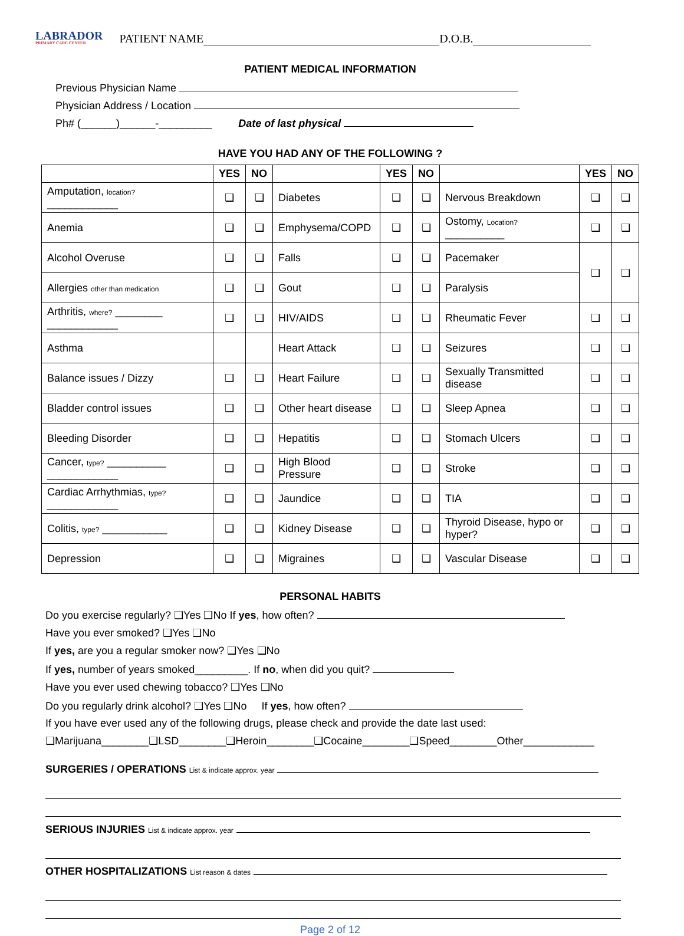LABRADOR
PRIMARY CARE CENTER
PATIENT NAME D.O.B.
PATIENT MEDICAL INFORMATION
Previous Physician Name
Physician Address / Location
Ph# (______)______-_________ Date of last physical
HAVE YOU HAD ANY OF THE FOLLOWING ?
| | YES | NO | | YES | NO | | YES | NO |
| --- | --- | --- | --- | --- | --- | --- | --- | --- |
| Amputation, location? ____________ | ❑ | ❑ | Diabetes | ❑ | ❑ | Nervous Breakdown | ❑ | ❑ |
| Anemia | ❑ | ❑ | Emphysema/COPD | ❑ | ❑ | Ostomy, Location? __________ | ❑ | ❑ |
| Alcohol Overuse | ❑ | ❑ | Falls | ❑ | ❑ | Pacemaker | ❑ | ❑ |
| Allergies other than medication | ❑ | ❑ | Gout | ❑ | ❑ | Paralysis | | |
| Arthritis, where? ________ ____________ | ❑ | ❑ | HIV/AIDS | ❑ | ❑ | Rheumatic Fever | ❑ | ❑ |
| Asthma | | | Heart Attack | ❑ | ❑ | Seizures | ❑ | ❑ |
| Balance issues / Dizzy | ❑ | ❑ | Heart Failure | ❑ | ❑ | Sexually Transmitted disease | ❑ | ❑ |
| Bladder control issues | ❑ | ❑ | Other heart disease | ❑ | ❑ | Sleep Apnea | ❑ | ❑ |
| Bleeding Disorder | ❑ | ❑ | Hepatitis | ❑ | ❑ | Stomach Ulcers | ❑ | ❑ |
| Cancer, type? __________ ____________ | ❑ | ❑ | High Blood Pressure | ❑ | ❑ | Stroke | ❑ | ❑ |
| Cardiac Arrhythmias, type? ____________ | ❑ | ❑ | Jaundice | ❑ | ❑ | TIA | ❑ | ❑ |
| Colitis, type? ___________ | ❑ | ❑ | Kidney Disease | ❑ | ❑ | Thyroid Disease, hypo or hyper? | ❑ | ❑ |
| Depression | ❑ | ❑ | Migraines | ❑ | ❑ | Vascular Disease | ❑ | ❑ |
PERSONAL HABITS
Do you exercise regularly? ❑Yes ❑No If yes, how often?
Have you ever smoked? ❑Yes ❑No
If yes, are you a regular smoker now? ❑Yes ❑No
If yes, number of years smoked_________. If no, when did you quit?
Have you ever used chewing tobacco? ❑Yes ❑No
Do you regularly drink alcohol? ❑Yes ❑No If yes, how often?
If you have ever used any of the following drugs, please check and provide the date last used:
❑Marijuana________❑LSD________❑Heroin________❑Cocaine________❑Speed________Other____________
SURGERIES / OPERATIONS List & indicate approx. year
SERIOUS INJURIES List & indicate approx. year
OTHER HOSPITALIZATIONS List reason & dates
Page 2 of 12